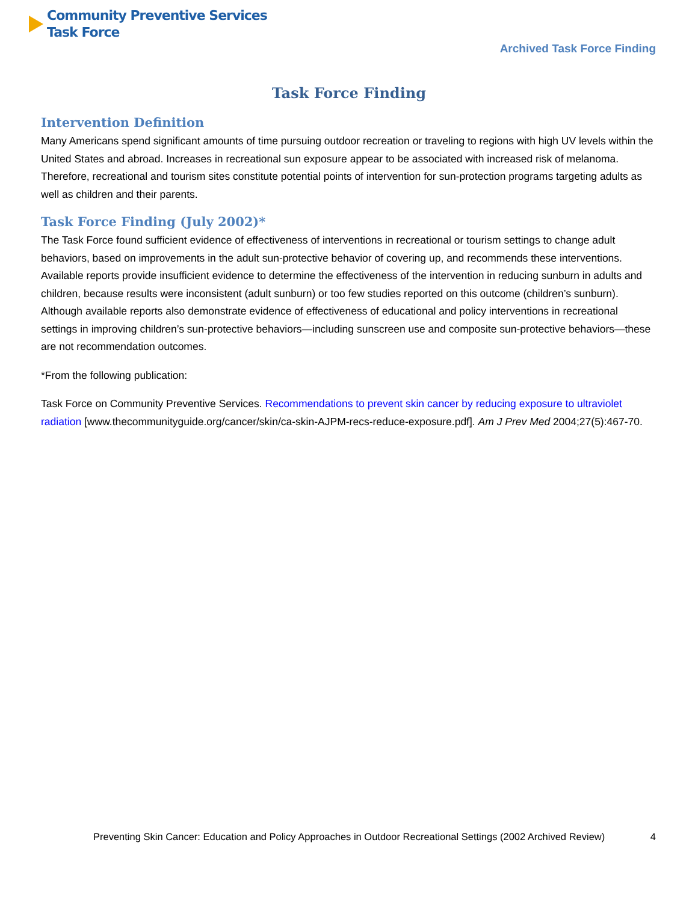Community Preventive Services
Task Force
Archived Task Force Finding
Task Force Finding
Intervention Definition
Many Americans spend significant amounts of time pursuing outdoor recreation or traveling to regions with high UV levels within the United States and abroad. Increases in recreational sun exposure appear to be associated with increased risk of melanoma. Therefore, recreational and tourism sites constitute potential points of intervention for sun-protection programs targeting adults as well as children and their parents.
Task Force Finding (July 2002)*
The Task Force found sufficient evidence of effectiveness of interventions in recreational or tourism settings to change adult behaviors, based on improvements in the adult sun-protective behavior of covering up, and recommends these interventions. Available reports provide insufficient evidence to determine the effectiveness of the intervention in reducing sunburn in adults and children, because results were inconsistent (adult sunburn) or too few studies reported on this outcome (children’s sunburn). Although available reports also demonstrate evidence of effectiveness of educational and policy interventions in recreational settings in improving children’s sun-protective behaviors—including sunscreen use and composite sun-protective behaviors—these are not recommendation outcomes.
*From the following publication:
Task Force on Community Preventive Services. Recommendations to prevent skin cancer by reducing exposure to ultraviolet radiation [www.thecommunityguide.org/cancer/skin/ca-skin-AJPM-recs-reduce-exposure.pdf]. Am J Prev Med 2004;27(5):467-70.
Preventing Skin Cancer: Education and Policy Approaches in Outdoor Recreational Settings (2002 Archived Review) 4